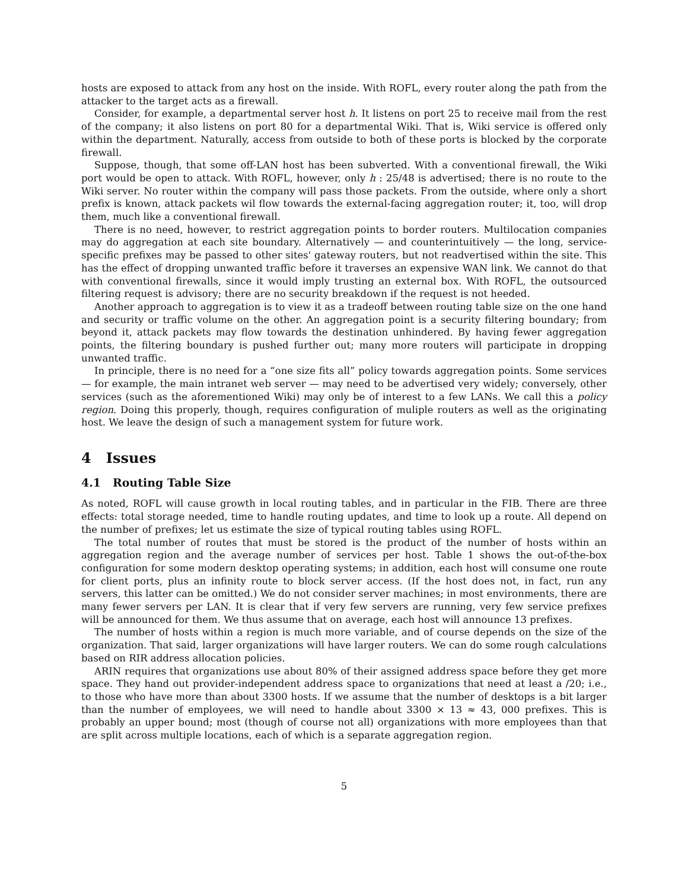hosts are exposed to attack from any host on the inside. With ROFL, every router along the path from the attacker to the target acts as a firewall.
Consider, for example, a departmental server host h. It listens on port 25 to receive mail from the rest of the company; it also listens on port 80 for a departmental Wiki. That is, Wiki service is offered only within the department. Naturally, access from outside to both of these ports is blocked by the corporate firewall.
Suppose, though, that some off-LAN host has been subverted. With a conventional firewall, the Wiki port would be open to attack. With ROFL, however, only h : 25/48 is advertised; there is no route to the Wiki server. No router within the company will pass those packets. From the outside, where only a short prefix is known, attack packets wil flow towards the external-facing aggregation router; it, too, will drop them, much like a conventional firewall.
There is no need, however, to restrict aggregation points to border routers. Multilocation companies may do aggregation at each site boundary. Alternatively — and counterintuitively — the long, service-specific prefixes may be passed to other sites' gateway routers, but not readvertised within the site. This has the effect of dropping unwanted traffic before it traverses an expensive WAN link. We cannot do that with conventional firewalls, since it would imply trusting an external box. With ROFL, the outsourced filtering request is advisory; there are no security breakdown if the request is not heeded.
Another approach to aggregation is to view it as a tradeoff between routing table size on the one hand and security or traffic volume on the other. An aggregation point is a security filtering boundary; from beyond it, attack packets may flow towards the destination unhindered. By having fewer aggregation points, the filtering boundary is pushed further out; many more routers will participate in dropping unwanted traffic.
In principle, there is no need for a “one size fits all” policy towards aggregation points. Some services — for example, the main intranet web server — may need to be advertised very widely; conversely, other services (such as the aforementioned Wiki) may only be of interest to a few LANs. We call this a policy region. Doing this properly, though, requires configuration of muliple routers as well as the originating host. We leave the design of such a management system for future work.
4 Issues
4.1 Routing Table Size
As noted, ROFL will cause growth in local routing tables, and in particular in the FIB. There are three effects: total storage needed, time to handle routing updates, and time to look up a route. All depend on the number of prefixes; let us estimate the size of typical routing tables using ROFL.
The total number of routes that must be stored is the product of the number of hosts within an aggregation region and the average number of services per host. Table 1 shows the out-of-the-box configuration for some modern desktop operating systems; in addition, each host will consume one route for client ports, plus an infinity route to block server access. (If the host does not, in fact, run any servers, this latter can be omitted.) We do not consider server machines; in most environments, there are many fewer servers per LAN. It is clear that if very few servers are running, very few service prefixes will be announced for them. We thus assume that on average, each host will announce 13 prefixes.
The number of hosts within a region is much more variable, and of course depends on the size of the organization. That said, larger organizations will have larger routers. We can do some rough calculations based on RIR address allocation policies.
ARIN requires that organizations use about 80% of their assigned address space before they get more space. They hand out provider-independent address space to organizations that need at least a /20; i.e., to those who have more than about 3300 hosts. If we assume that the number of desktops is a bit larger than the number of employees, we will need to handle about 3300 × 13 ≈ 43, 000 prefixes. This is probably an upper bound; most (though of course not all) organizations with more employees than that are split across multiple locations, each of which is a separate aggregation region.
5